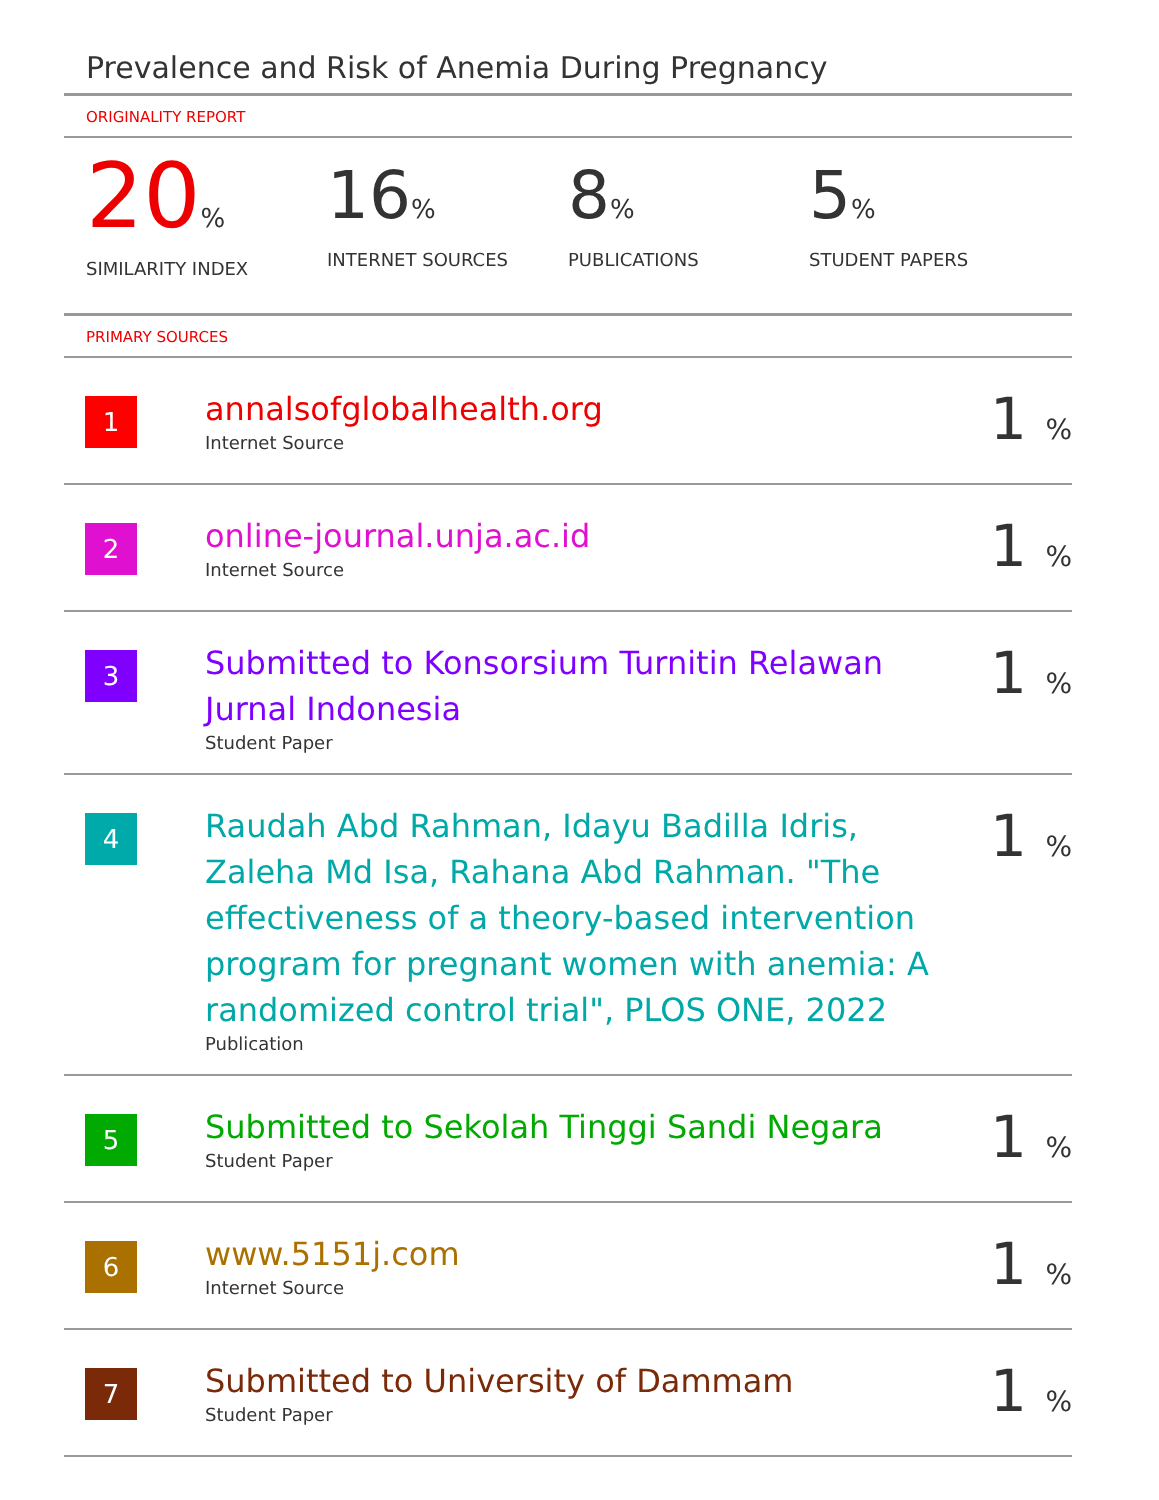Prevalence and Risk of Anemia During Pregnancy
ORIGINALITY REPORT
20%
SIMILARITY INDEX
16%
INTERNET SOURCES
8%
PUBLICATIONS
5%
STUDENT PAPERS
PRIMARY SOURCES
| 1 | annalsofglobalhealth.org Internet Source | 1 % |
| 2 | online-journal.unja.ac.id Internet Source | 1 % |
| 3 | Submitted to Konsorsium Turnitin Relawan Jurnal Indonesia Student Paper | 1 % |
| 4 | Raudah Abd Rahman, Idayu Badilla Idris, Zaleha Md Isa, Rahana Abd Rahman. "The effectiveness of a theory-based intervention program for pregnant women with anemia: A randomized control trial", PLOS ONE, 2022 Publication | 1 % |
| 5 | Submitted to Sekolah Tinggi Sandi Negara Student Paper | 1 % |
| 6 | www.5151j.com Internet Source | 1 % |
| 7 | Submitted to University of Dammam Student Paper | 1 % |